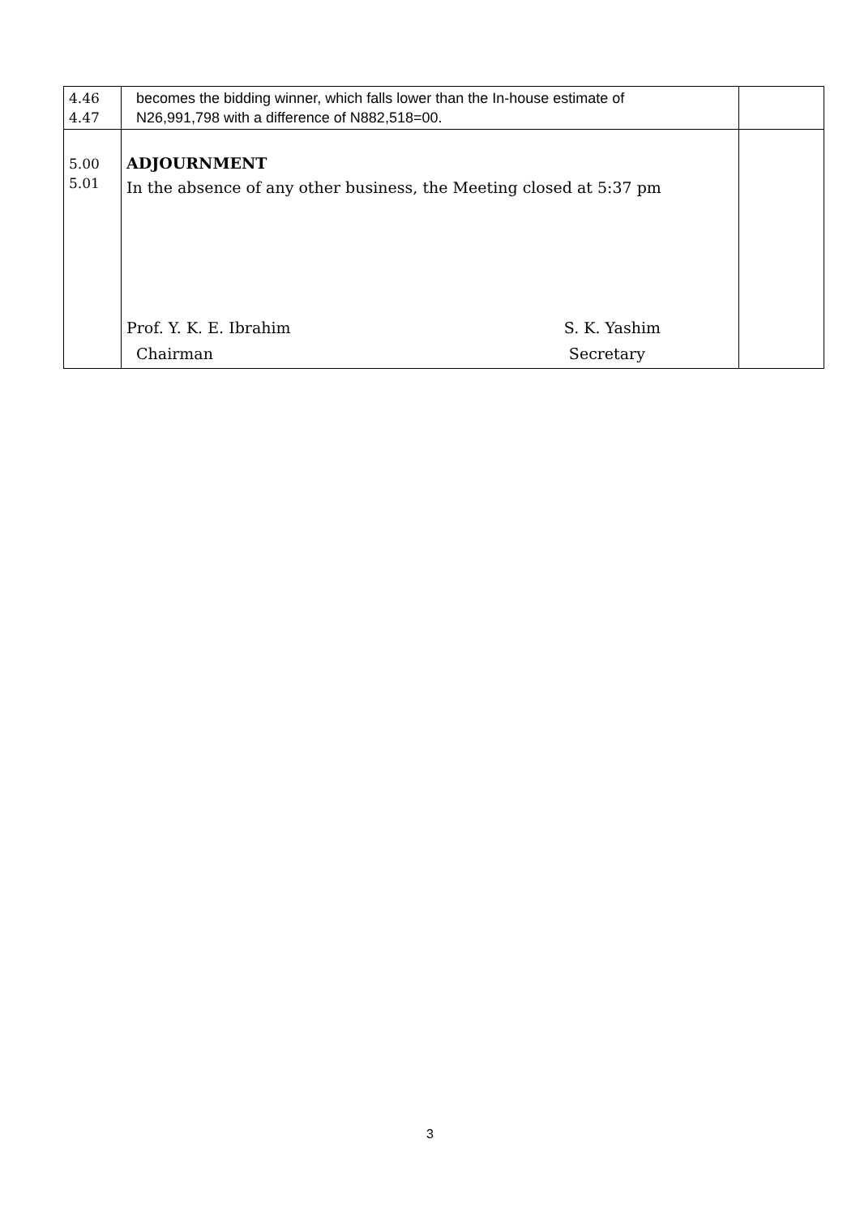| 4.46 4.47 | becomes the bidding winner, which falls lower than the In-house estimate of N26,991,798 with a difference of N882,518=00. | |
| 5.00 5.01 | ADJOURNMENT In the absence of any other business, the Meeting closed at 5:37 pm Prof. Y. K. E. Ibrahim Chairman S. K. Yashim Secretary | |
3